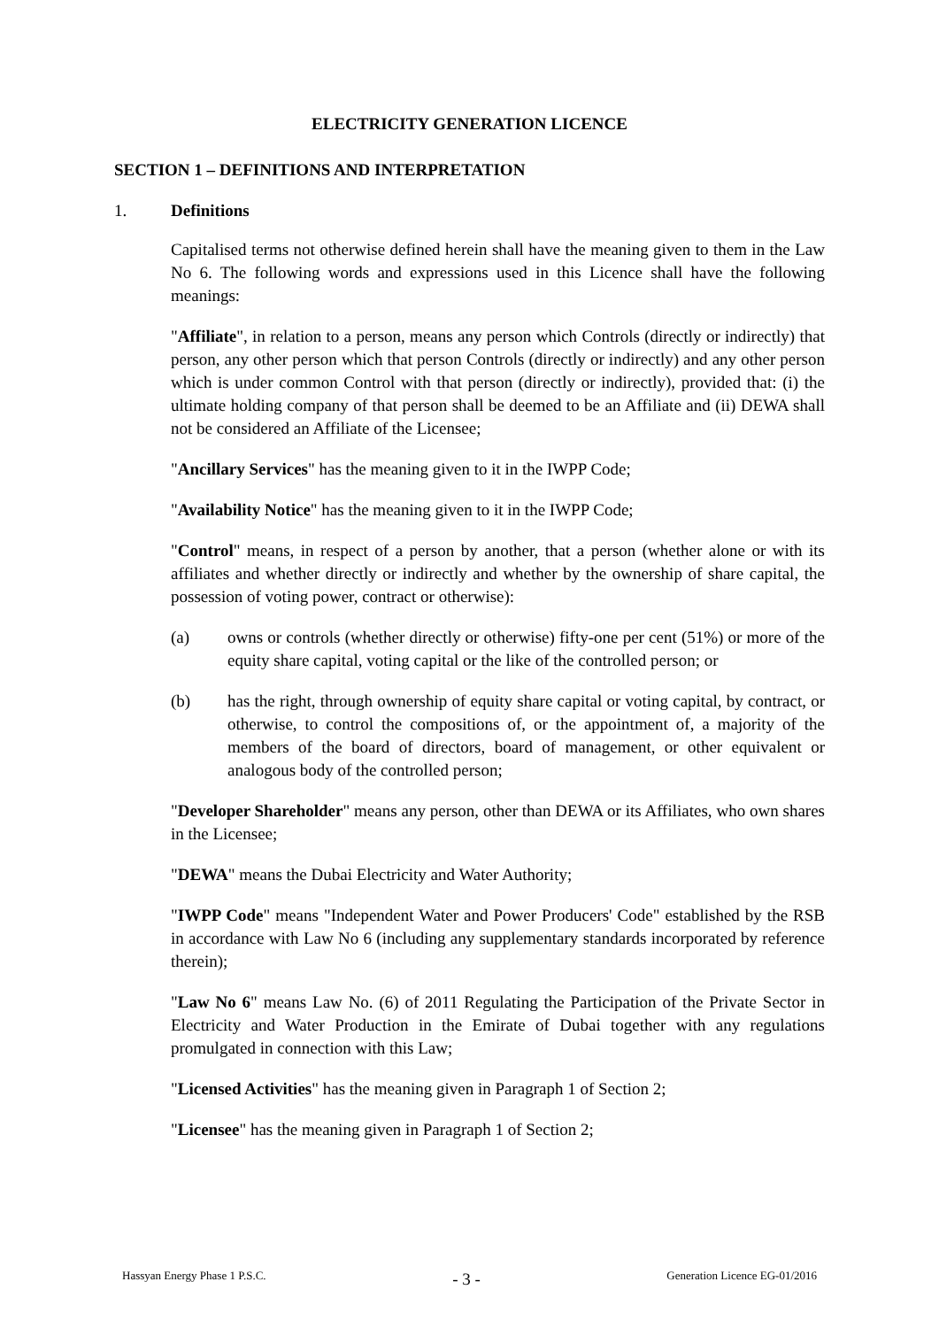ELECTRICITY GENERATION LICENCE
SECTION 1 – DEFINITIONS AND INTERPRETATION
1. Definitions
Capitalised terms not otherwise defined herein shall have the meaning given to them in the Law No 6. The following words and expressions used in this Licence shall have the following meanings:
"Affiliate", in relation to a person, means any person which Controls (directly or indirectly) that person, any other person which that person Controls (directly or indirectly) and any other person which is under common Control with that person (directly or indirectly), provided that: (i) the ultimate holding company of that person shall be deemed to be an Affiliate and (ii) DEWA shall not be considered an Affiliate of the Licensee;
"Ancillary Services" has the meaning given to it in the IWPP Code;
"Availability Notice" has the meaning given to it in the IWPP Code;
"Control" means, in respect of a person by another, that a person (whether alone or with its affiliates and whether directly or indirectly and whether by the ownership of share capital, the possession of voting power, contract or otherwise):
(a) owns or controls (whether directly or otherwise) fifty-one per cent (51%) or more of the equity share capital, voting capital or the like of the controlled person; or
(b) has the right, through ownership of equity share capital or voting capital, by contract, or otherwise, to control the compositions of, or the appointment of, a majority of the members of the board of directors, board of management, or other equivalent or analogous body of the controlled person;
"Developer Shareholder" means any person, other than DEWA or its Affiliates, who own shares in the Licensee;
"DEWA" means the Dubai Electricity and Water Authority;
"IWPP Code" means "Independent Water and Power Producers' Code" established by the RSB in accordance with Law No 6 (including any supplementary standards incorporated by reference therein);
"Law No 6" means Law No. (6) of 2011 Regulating the Participation of the Private Sector in Electricity and Water Production in the Emirate of Dubai together with any regulations promulgated in connection with this Law;
"Licensed Activities" has the meaning given in Paragraph 1 of Section 2;
"Licensee" has the meaning given in Paragraph 1 of Section 2;
Hassyan Energy Phase 1 P.S.C. - 3 - Generation Licence EG-01/2016